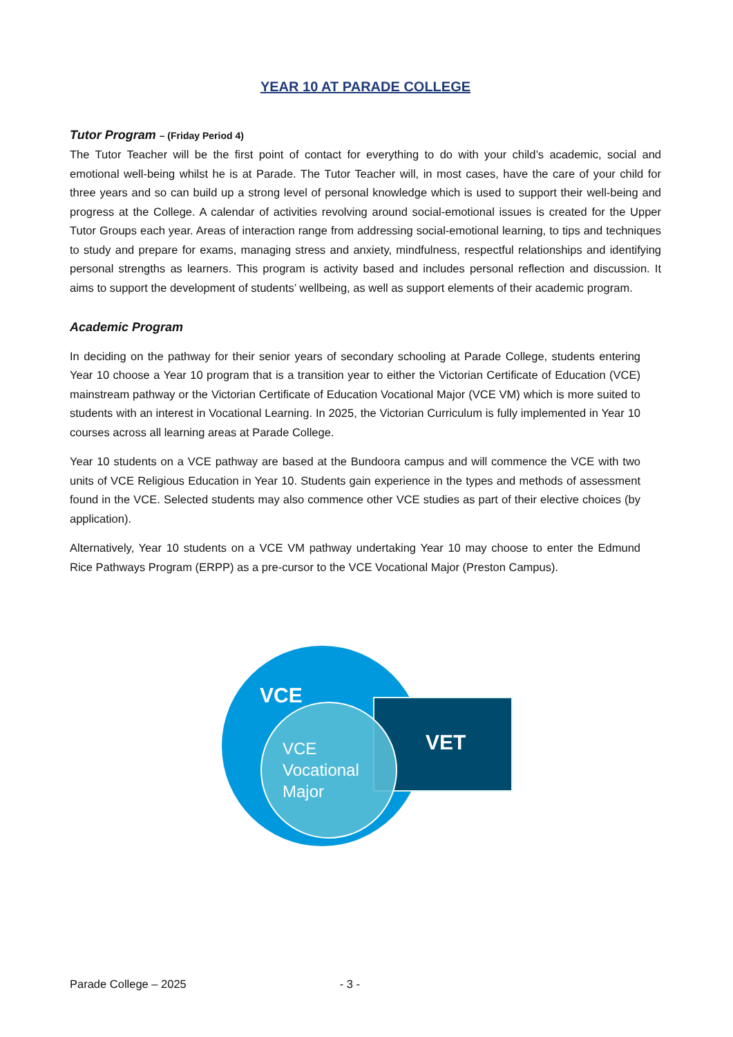YEAR 10 AT PARADE COLLEGE
Tutor Program – (Friday Period 4)
The Tutor Teacher will be the first point of contact for everything to do with your child’s academic, social and emotional well-being whilst he is at Parade. The Tutor Teacher will, in most cases, have the care of your child for three years and so can build up a strong level of personal knowledge which is used to support their well-being and progress at the College. A calendar of activities revolving around social-emotional issues is created for the Upper Tutor Groups each year. Areas of interaction range from addressing social-emotional learning, to tips and techniques to study and prepare for exams, managing stress and anxiety, mindfulness, respectful relationships and identifying personal strengths as learners. This program is activity based and includes personal reflection and discussion. It aims to support the development of students’ wellbeing, as well as support elements of their academic program.
Academic Program
In deciding on the pathway for their senior years of secondary schooling at Parade College, students entering Year 10 choose a Year 10 program that is a transition year to either the Victorian Certificate of Education (VCE) mainstream pathway or the Victorian Certificate of Education Vocational Major (VCE VM) which is more suited to students with an interest in Vocational Learning. In 2025, the Victorian Curriculum is fully implemented in Year 10 courses across all learning areas at Parade College.
Year 10 students on a VCE pathway are based at the Bundoora campus and will commence the VCE with two units of VCE Religious Education in Year 10. Students gain experience in the types and methods of assessment found in the VCE. Selected students may also commence other VCE studies as part of their elective choices (by application).
Alternatively, Year 10 students on a VCE VM pathway undertaking Year 10 may choose to enter the Edmund Rice Pathways Program (ERPP) as a pre-cursor to the VCE Vocational Major (Preston Campus).
VCE
VCE
Vocational
Major
VET
Parade College – 2025 - 3 -